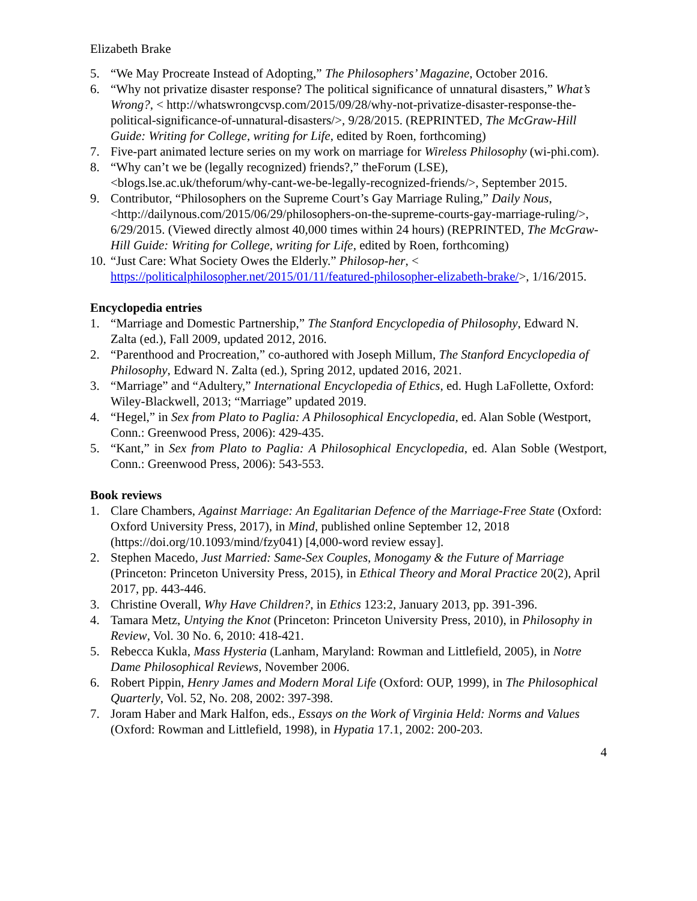Elizabeth Brake
5. “We May Procreate Instead of Adopting,” The Philosophers’ Magazine, October 2016.
6. “Why not privatize disaster response? The political significance of unnatural disasters,” What’s Wrong?, < http://whatswrongcvsp.com/2015/09/28/why-not-privatize-disaster-response-the-political-significance-of-unnatural-disasters/>, 9/28/2015. (REPRINTED, The McGraw-Hill Guide: Writing for College, writing for Life, edited by Roen, forthcoming)
7. Five-part animated lecture series on my work on marriage for Wireless Philosophy (wi-phi.com).
8. “Why can’t we be (legally recognized) friends?,” theForum (LSE), <blogs.lse.ac.uk/theforum/why-cant-we-be-legally-recognized-friends/>, September 2015.
9. Contributor, “Philosophers on the Supreme Court’s Gay Marriage Ruling,” Daily Nous, <http://dailynous.com/2015/06/29/philosophers-on-the-supreme-courts-gay-marriage-ruling/>, 6/29/2015. (Viewed directly almost 40,000 times within 24 hours) (REPRINTED, The McGraw-Hill Guide: Writing for College, writing for Life, edited by Roen, forthcoming)
10. “Just Care: What Society Owes the Elderly.” Philosop-her, < https://politicalphilosopher.net/2015/01/11/featured-philosopher-elizabeth-brake/>, 1/16/2015.
Encyclopedia entries
1. “Marriage and Domestic Partnership,” The Stanford Encyclopedia of Philosophy, Edward N. Zalta (ed.), Fall 2009, updated 2012, 2016.
2. “Parenthood and Procreation,” co-authored with Joseph Millum, The Stanford Encyclopedia of Philosophy, Edward N. Zalta (ed.), Spring 2012, updated 2016, 2021.
3. “Marriage” and “Adultery,” International Encyclopedia of Ethics, ed. Hugh LaFollette, Oxford: Wiley-Blackwell, 2013; “Marriage” updated 2019.
4. “Hegel,” in Sex from Plato to Paglia: A Philosophical Encyclopedia, ed. Alan Soble (Westport, Conn.: Greenwood Press, 2006): 429-435.
5. “Kant,” in Sex from Plato to Paglia: A Philosophical Encyclopedia, ed. Alan Soble (Westport, Conn.: Greenwood Press, 2006): 543-553.
Book reviews
1. Clare Chambers, Against Marriage: An Egalitarian Defence of the Marriage-Free State (Oxford: Oxford University Press, 2017), in Mind, published online September 12, 2018 (https://doi.org/10.1093/mind/fzy041) [4,000-word review essay].
2. Stephen Macedo, Just Married: Same-Sex Couples, Monogamy & the Future of Marriage (Princeton: Princeton University Press, 2015), in Ethical Theory and Moral Practice 20(2), April 2017, pp. 443-446.
3. Christine Overall, Why Have Children?, in Ethics 123:2, January 2013, pp. 391-396.
4. Tamara Metz, Untying the Knot (Princeton: Princeton University Press, 2010), in Philosophy in Review, Vol. 30 No. 6, 2010: 418-421.
5. Rebecca Kukla, Mass Hysteria (Lanham, Maryland: Rowman and Littlefield, 2005), in Notre Dame Philosophical Reviews, November 2006.
6. Robert Pippin, Henry James and Modern Moral Life (Oxford: OUP, 1999), in The Philosophical Quarterly, Vol. 52, No. 208, 2002: 397-398.
7. Joram Haber and Mark Halfon, eds., Essays on the Work of Virginia Held: Norms and Values (Oxford: Rowman and Littlefield, 1998), in Hypatia 17.1, 2002: 200-203.
4